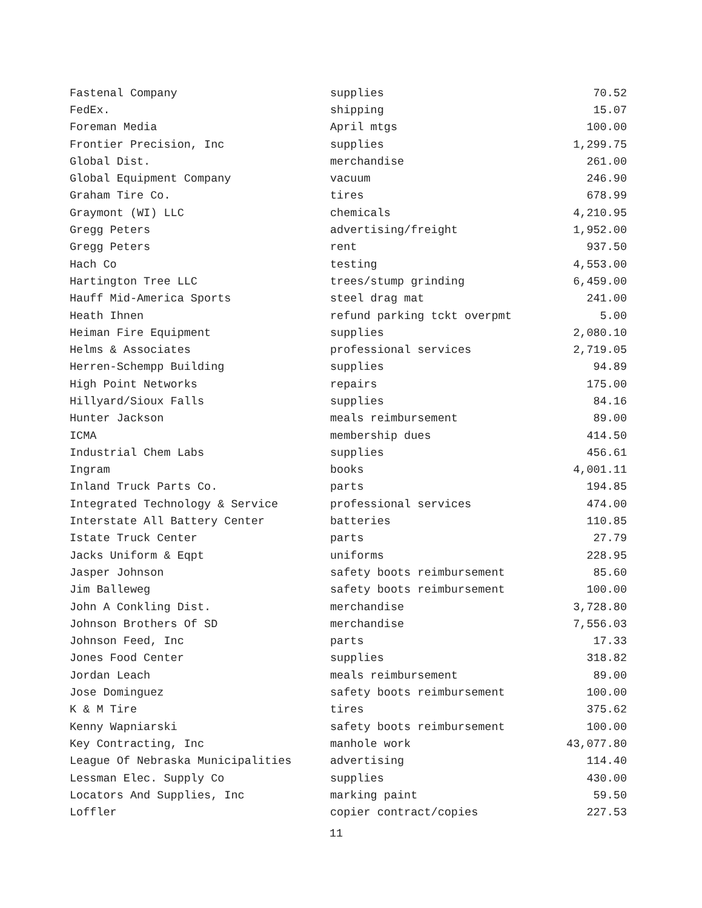| Fastenal Company | supplies | 70.52 |
| FedEx. | shipping | 15.07 |
| Foreman Media | April mtgs | 100.00 |
| Frontier Precision, Inc | supplies | 1,299.75 |
| Global Dist. | merchandise | 261.00 |
| Global Equipment Company | vacuum | 246.90 |
| Graham Tire Co. | tires | 678.99 |
| Graymont (WI) LLC | chemicals | 4,210.95 |
| Gregg Peters | advertising/freight | 1,952.00 |
| Gregg Peters | rent | 937.50 |
| Hach Co | testing | 4,553.00 |
| Hartington Tree LLC | trees/stump grinding | 6,459.00 |
| Hauff Mid-America Sports | steel drag mat | 241.00 |
| Heath Ihnen | refund parking tckt overpmt | 5.00 |
| Heiman Fire Equipment | supplies | 2,080.10 |
| Helms & Associates | professional services | 2,719.05 |
| Herren-Schempp Building | supplies | 94.89 |
| High Point Networks | repairs | 175.00 |
| Hillyard/Sioux Falls | supplies | 84.16 |
| Hunter Jackson | meals reimbursement | 89.00 |
| ICMA | membership dues | 414.50 |
| Industrial Chem Labs | supplies | 456.61 |
| Ingram | books | 4,001.11 |
| Inland Truck Parts Co. | parts | 194.85 |
| Integrated Technology & Service | professional services | 474.00 |
| Interstate All Battery Center | batteries | 110.85 |
| Istate Truck Center | parts | 27.79 |
| Jacks Uniform & Eqpt | uniforms | 228.95 |
| Jasper Johnson | safety boots reimbursement | 85.60 |
| Jim Balleweg | safety boots reimbursement | 100.00 |
| John A Conkling Dist. | merchandise | 3,728.80 |
| Johnson Brothers Of SD | merchandise | 7,556.03 |
| Johnson Feed, Inc | parts | 17.33 |
| Jones Food Center | supplies | 318.82 |
| Jordan Leach | meals reimbursement | 89.00 |
| Jose Dominguez | safety boots reimbursement | 100.00 |
| K & M Tire | tires | 375.62 |
| Kenny Wapniarski | safety boots reimbursement | 100.00 |
| Key Contracting, Inc | manhole work | 43,077.80 |
| League Of Nebraska Municipalities | advertising | 114.40 |
| Lessman Elec. Supply Co | supplies | 430.00 |
| Locators And Supplies, Inc | marking paint | 59.50 |
| Loffler | copier contract/copies | 227.53 |
11